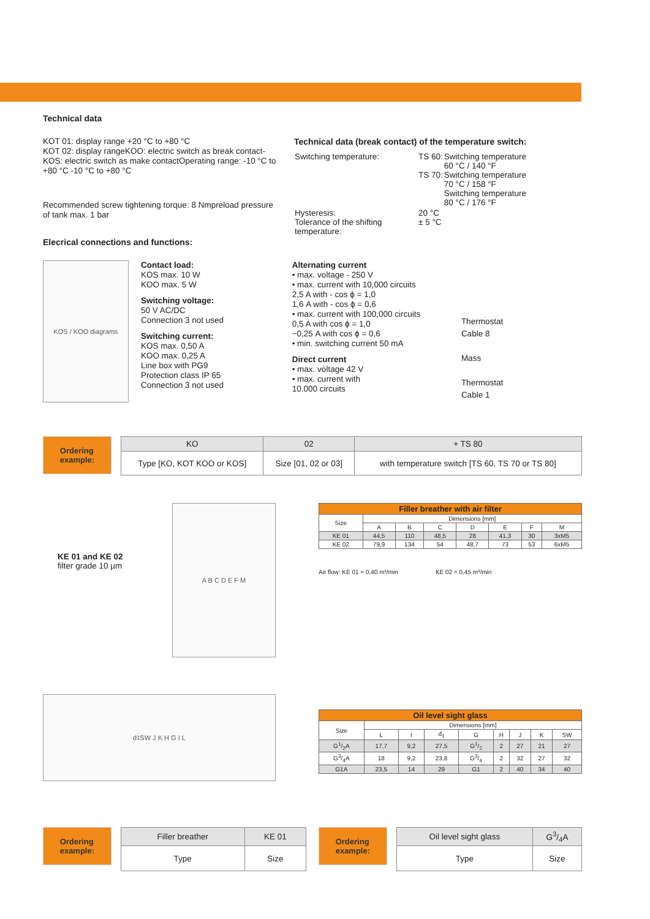Technical data
KOT 01: display range +20 °C to +80 °C
KOT 02: display rangeKOO: electric switch as break contact-KOS: electric switch as make contactOperating range: -10 °C to +80 °C -10 °C to +80 °C
Recommended screw tightening torque: 8 Nmpreload pressure of tank max. 1 bar
Elecrical connections and functions:
Technical data (break contact) of the temperature switch:
| Switching temperature: | TS 60: TS 70: | Switching temperature 60 °C / 140 °F Switching temperature 70 °C / 158 °F Switching temperature 80 °C / 176 °F |
| Hysteresis: Tolerance of the shifting temperature: | 20 °C ± 5 °C | |
KOS / KOO diagrams
Contact load:
KOS max. 10 W
KOO max. 5 W
Switching voltage:
50 V AC/DC
Connection 3 not used
Switching current:
KOS max. 0,50 A
KOO max. 0,25 A
Line box with PG9
Protection class IP 65
Connection 3 not used
Alternating current
• max. voltage - 250 V
• max. current with 10,000 circuits
2,5 A with - cos ϕ = 1,0
1,6 A with - cos ϕ = 0,6
• max. current with 100,000 circuits
0,5 A with cos ϕ = 1,0
~0,25 A with cos ϕ = 0,6
• min. switching current 50 mA
Direct current
• max. voltage 42 V
• max. current with
10.000 circuits
Thermostat
Cable 8
Mass
Thermostat
Cable 1
Ordering
example:
| KO | 02 | + TS 80 |
| --- | --- | --- |
| Type [KO, KOT KOO or KOS] | Size [01, 02 or 03] | with temperature switch [TS 60, TS 70 or TS 80] |
KE 01 and KE 02
filter grade 10 µm
A B C D E F M
| Filler breather with air filter | | | | | | | |
| --- | --- | --- | --- | --- | --- | --- | --- |
| Size | Dimensions [mm] | | | | | | |
| | A | B | C | D | E | F | M |
| KE 01 | 44,5 | 110 | 48,5 | 28 | 41,3 | 30 | 3xM5 |
| KE 02 | 79,9 | 134 | 54 | 48,7 | 73 | 53 | 6xM5 |
Air flow: KE 01 = 0,40 m³/min KE 02 = 0,45 m³/min
d<sub>1</sub> SW J K H G I L
| Oil level sight glass | | | | | | | | |
| --- | --- | --- | --- | --- | --- | --- | --- | --- |
| Size | Dimensions [mm] | | | | | | | |
| | L | I | d<sub>1</sub> | G | H | J | K | SW |
| G1/2A | 17,7 | 9,2 | 27,5 | G1/2 | 2 | 27 | 21 | 27 |
| G3/4A | 18 | 9,2 | 23,8 | G3/4 | 2 | 32 | 27 | 32 |
| G1A | 23,5 | 14 | 29 | G1 | 2 | 40 | 34 | 40 |
Ordering
example:
| Filler breather | KE 01 |
| --- | --- |
| Type | Size |
Ordering
example:
| Oil level sight glass | G3/4A |
| --- | --- |
| Type | Size |